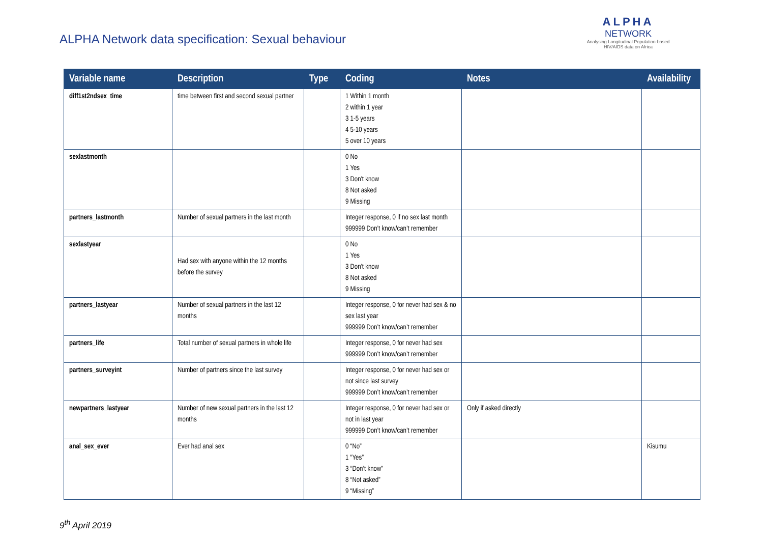ALPHA Network data specification: Sexual behaviour
ALPHA
NETWORK
Analysing Longitudinal Population-based
HIV/AIDS data on Africa
| Variable name | Description | Type | Coding | Notes | Availability |
| --- | --- | --- | --- | --- | --- |
| diff1st2ndsex_time | time between first and second sexual partner | | 1 Within 1 month 2 within 1 year 3 1-5 years 4 5-10 years 5 over 10 years | | |
| sexlastmonth | | | 0 No 1 Yes 3 Don't know 8 Not asked 9 Missing | | |
| partners_lastmonth | Number of sexual partners in the last month | | Integer response, 0 if no sex last month 999999 Don’t know/can’t remember | | |
| sexlastyear | Had sex with anyone within the 12 months before the survey | | 0 No 1 Yes 3 Don't know 8 Not asked 9 Missing | | |
| partners_lastyear | Number of sexual partners in the last 12 months | | Integer response, 0 for never had sex & no sex last year 999999 Don’t know/can’t remember | | |
| partners_life | Total number of sexual partners in whole life | | Integer response, 0 for never had sex 999999 Don’t know/can’t remember | | |
| partners_surveyint | Number of partners since the last survey | | Integer response, 0 for never had sex or not since last survey 999999 Don’t know/can’t remember | | |
| newpartners_lastyear | Number of new sexual partners in the last 12 months | | Integer response, 0 for never had sex or not in last year 999999 Don’t know/can’t remember | Only if asked directly | |
| anal_sex_ever | Ever had anal sex | | 0 “No” 1 “Yes” 3 “Don’t know” 8 “Not asked” 9 “Missing” | | Kisumu |
9<sup>th</sup> April 2019